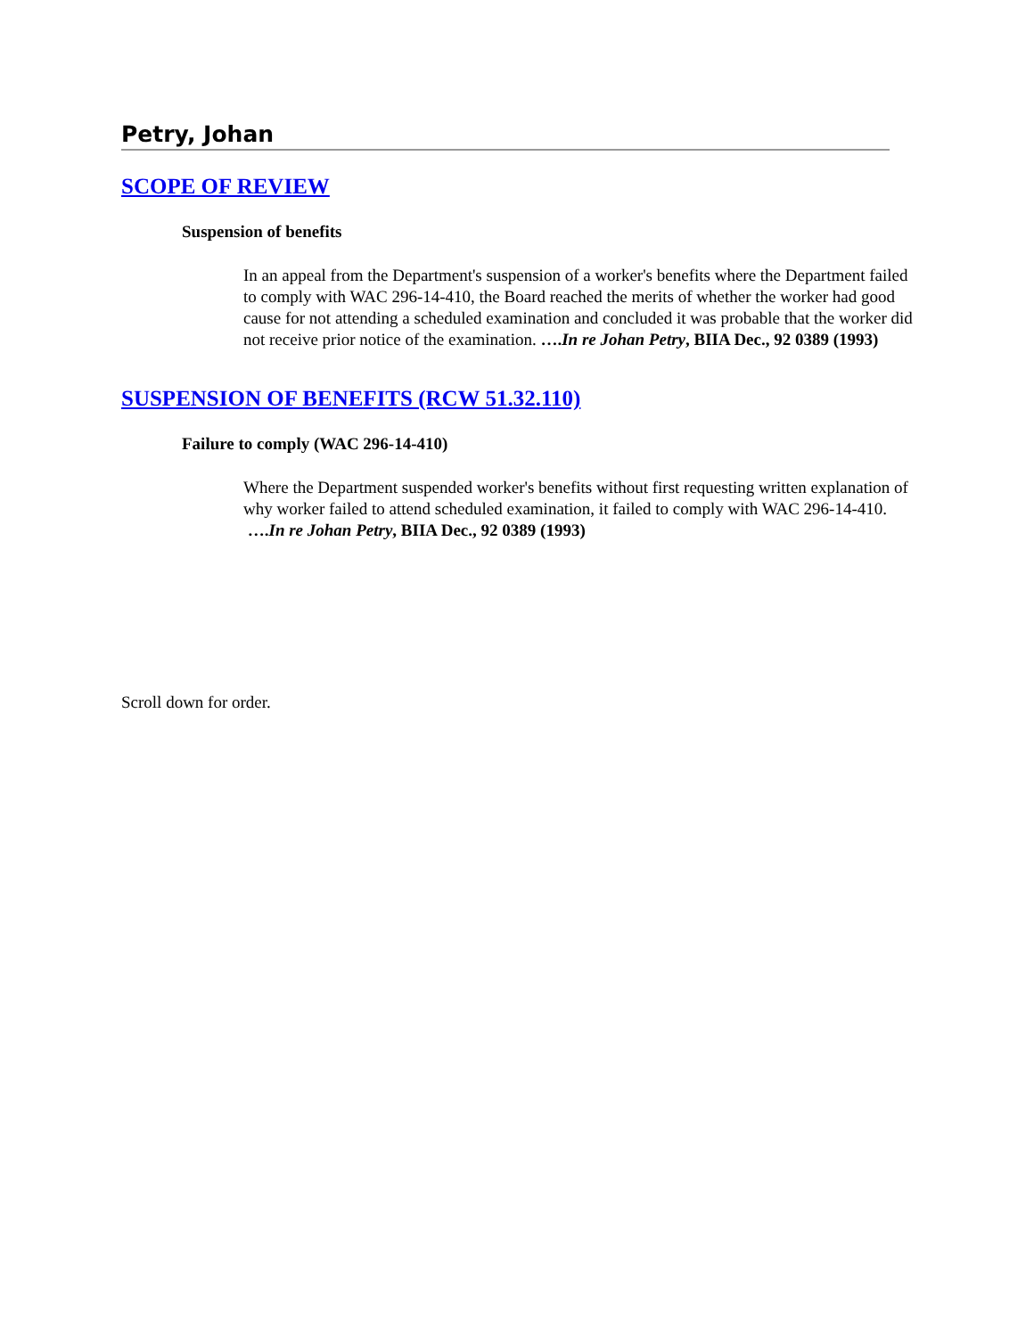Petry, Johan
SCOPE OF REVIEW
Suspension of benefits
In an appeal from the Department's suspension of a worker's benefits where the Department failed to comply with WAC 296-14-410, the Board reached the merits of whether the worker had good cause for not attending a scheduled examination and concluded it was probable that the worker did not receive prior notice of the examination. ….In re Johan Petry, BIIA Dec., 92 0389 (1993)
SUSPENSION OF BENEFITS (RCW 51.32.110)
Failure to comply (WAC 296-14-410)
Where the Department suspended worker's benefits without first requesting written explanation of why worker failed to attend scheduled examination, it failed to comply with WAC 296-14-410. ….In re Johan Petry, BIIA Dec., 92 0389 (1993)
Scroll down for order.